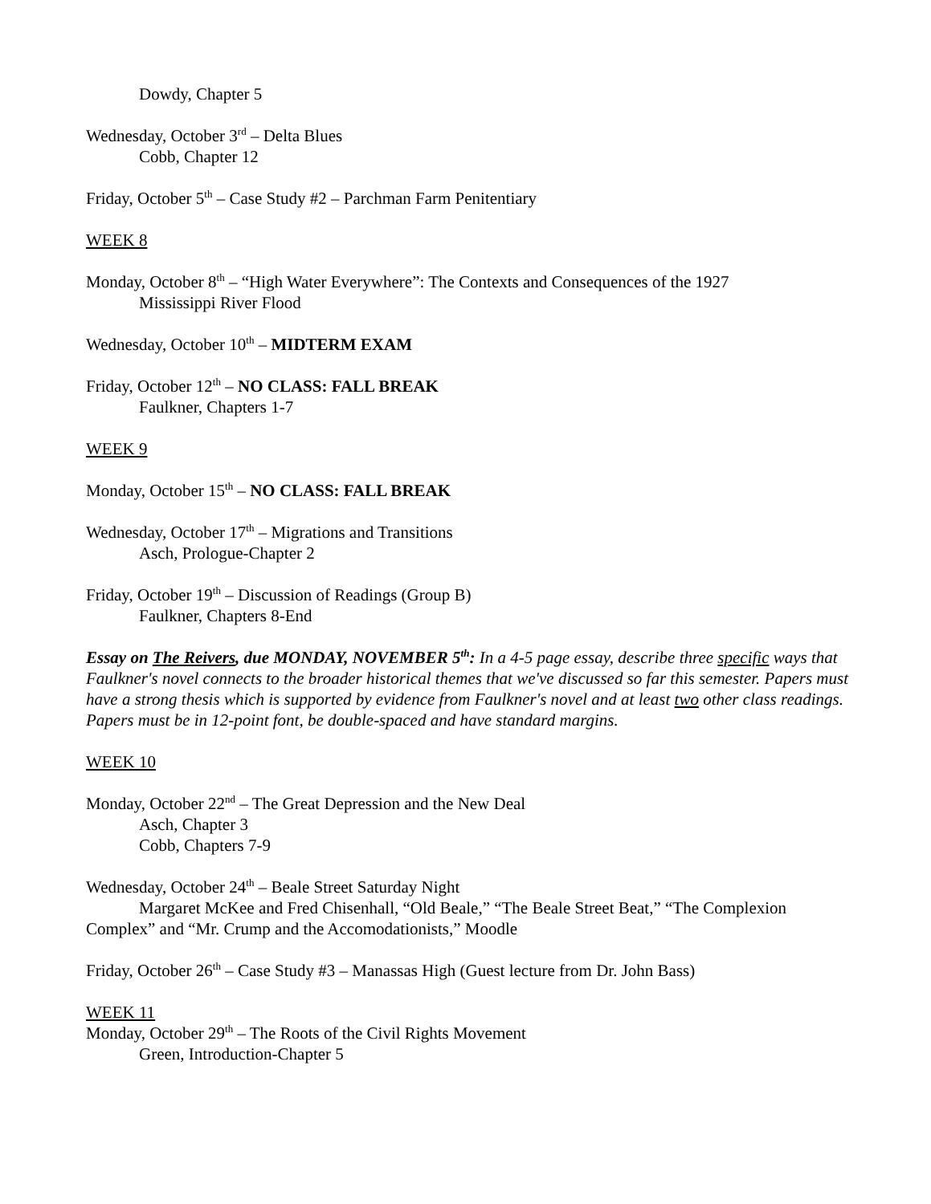Dowdy, Chapter 5
Wednesday, October 3<sup>rd</sup> – Delta Blues
Cobb, Chapter 12
Friday, October 5<sup>th</sup> – Case Study #2 – Parchman Farm Penitentiary
WEEK 8
Monday, October 8<sup>th</sup> – “High Water Everywhere”: The Contexts and Consequences of the 1927
Mississippi River Flood
Wednesday, October 10<sup>th</sup> – MIDTERM EXAM
Friday, October 12<sup>th</sup> – NO CLASS: FALL BREAK
Faulkner, Chapters 1-7
WEEK 9
Monday, October 15<sup>th</sup> – NO CLASS: FALL BREAK
Wednesday, October 17<sup>th</sup> – Migrations and Transitions
Asch, Prologue-Chapter 2
Friday, October 19<sup>th</sup> – Discussion of Readings (Group B)
Faulkner, Chapters 8-End
Essay on The Reivers, due MONDAY, NOVEMBER 5<sup>th</sup>: In a 4-5 page essay, describe three specific ways that Faulkner's novel connects to the broader historical themes that we've discussed so far this semester. Papers must have a strong thesis which is supported by evidence from Faulkner's novel and at least two other class readings. Papers must be in 12-point font, be double-spaced and have standard margins.
WEEK 10
Monday, October 22<sup>nd</sup> – The Great Depression and the New Deal
Asch, Chapter 3
Cobb, Chapters 7-9
Wednesday, October 24<sup>th</sup> – Beale Street Saturday Night
Margaret McKee and Fred Chisenhall, “Old Beale,” “The Beale Street Beat,” “The Complexion Complex” and “Mr. Crump and the Accomodationists,” Moodle
Friday, October 26<sup>th</sup> – Case Study #3 – Manassas High (Guest lecture from Dr. John Bass)
WEEK 11
Monday, October 29<sup>th</sup> – The Roots of the Civil Rights Movement
Green, Introduction-Chapter 5